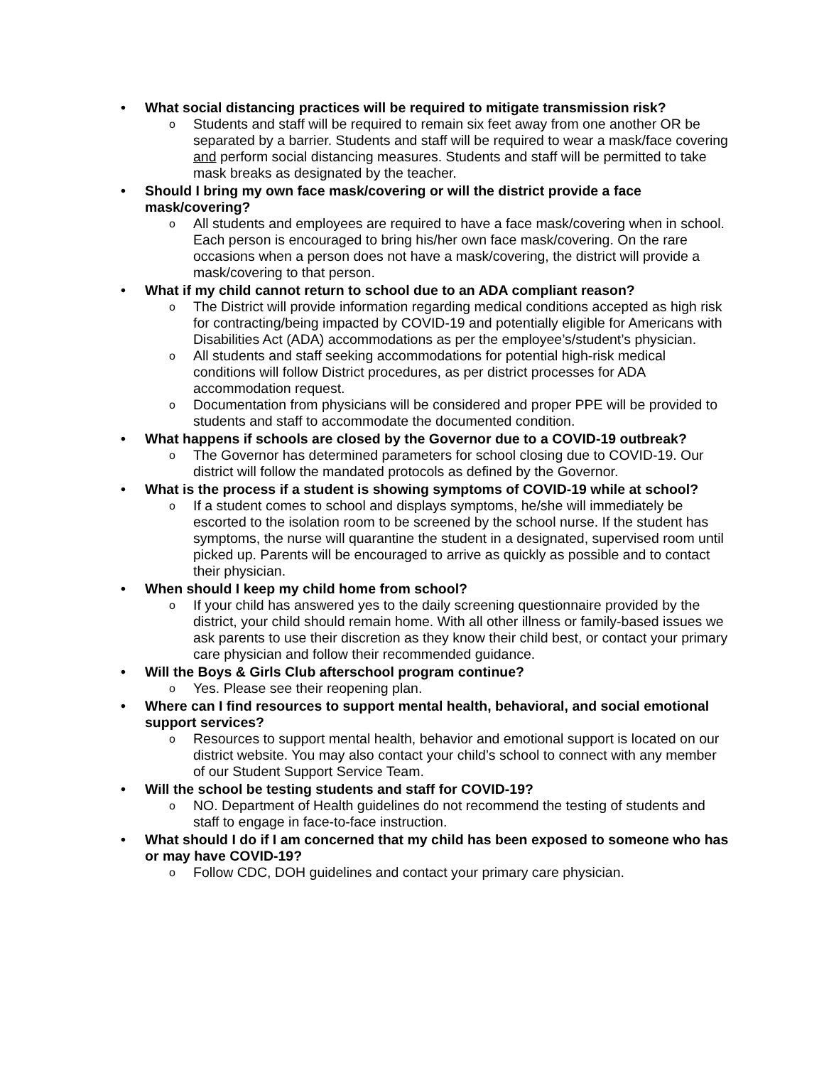• What social distancing practices will be required to mitigate transmission risk?
o Students and staff will be required to remain six feet away from one another OR be separated by a barrier. Students and staff will be required to wear a mask/face covering and perform social distancing measures. Students and staff will be permitted to take mask breaks as designated by the teacher.
• Should I bring my own face mask/covering or will the district provide a face mask/covering?
o All students and employees are required to have a face mask/covering when in school. Each person is encouraged to bring his/her own face mask/covering. On the rare occasions when a person does not have a mask/covering, the district will provide a mask/covering to that person.
• What if my child cannot return to school due to an ADA compliant reason?
o The District will provide information regarding medical conditions accepted as high risk for contracting/being impacted by COVID-19 and potentially eligible for Americans with Disabilities Act (ADA) accommodations as per the employee’s/student’s physician.
o All students and staff seeking accommodations for potential high-risk medical conditions will follow District procedures, as per district processes for ADA accommodation request.
o Documentation from physicians will be considered and proper PPE will be provided to students and staff to accommodate the documented condition.
• What happens if schools are closed by the Governor due to a COVID-19 outbreak?
o The Governor has determined parameters for school closing due to COVID-19. Our district will follow the mandated protocols as defined by the Governor.
• What is the process if a student is showing symptoms of COVID-19 while at school?
o If a student comes to school and displays symptoms, he/she will immediately be escorted to the isolation room to be screened by the school nurse. If the student has symptoms, the nurse will quarantine the student in a designated, supervised room until picked up. Parents will be encouraged to arrive as quickly as possible and to contact their physician.
• When should I keep my child home from school?
o If your child has answered yes to the daily screening questionnaire provided by the district, your child should remain home. With all other illness or family-based issues we ask parents to use their discretion as they know their child best, or contact your primary care physician and follow their recommended guidance.
• Will the Boys & Girls Club afterschool program continue?
o Yes. Please see their reopening plan.
• Where can I find resources to support mental health, behavioral, and social emotional support services?
o Resources to support mental health, behavior and emotional support is located on our district website. You may also contact your child’s school to connect with any member of our Student Support Service Team.
• Will the school be testing students and staff for COVID-19?
o NO. Department of Health guidelines do not recommend the testing of students and staff to engage in face-to-face instruction.
• What should I do if I am concerned that my child has been exposed to someone who has or may have COVID-19?
o Follow CDC, DOH guidelines and contact your primary care physician.